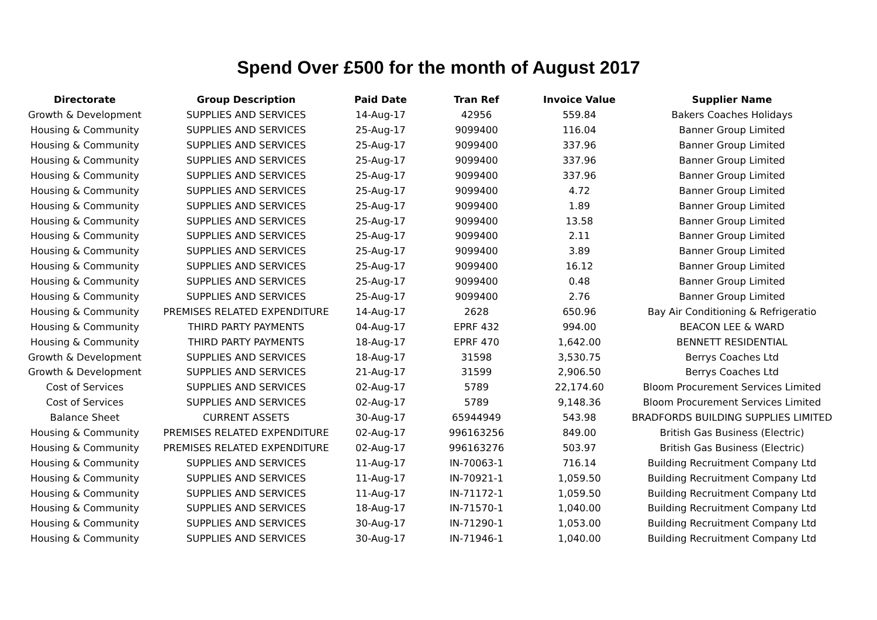Spend Over £500 for the month of August 2017
| Directorate | Group Description | Paid Date | Tran Ref | Invoice Value | Supplier Name |
| --- | --- | --- | --- | --- | --- |
| Growth & Development | SUPPLIES AND SERVICES | 14-Aug-17 | 42956 | 559.84 | Bakers Coaches Holidays |
| Housing & Community | SUPPLIES AND SERVICES | 25-Aug-17 | 9099400 | 116.04 | Banner Group Limited |
| Housing & Community | SUPPLIES AND SERVICES | 25-Aug-17 | 9099400 | 337.96 | Banner Group Limited |
| Housing & Community | SUPPLIES AND SERVICES | 25-Aug-17 | 9099400 | 337.96 | Banner Group Limited |
| Housing & Community | SUPPLIES AND SERVICES | 25-Aug-17 | 9099400 | 337.96 | Banner Group Limited |
| Housing & Community | SUPPLIES AND SERVICES | 25-Aug-17 | 9099400 | 4.72 | Banner Group Limited |
| Housing & Community | SUPPLIES AND SERVICES | 25-Aug-17 | 9099400 | 1.89 | Banner Group Limited |
| Housing & Community | SUPPLIES AND SERVICES | 25-Aug-17 | 9099400 | 13.58 | Banner Group Limited |
| Housing & Community | SUPPLIES AND SERVICES | 25-Aug-17 | 9099400 | 2.11 | Banner Group Limited |
| Housing & Community | SUPPLIES AND SERVICES | 25-Aug-17 | 9099400 | 3.89 | Banner Group Limited |
| Housing & Community | SUPPLIES AND SERVICES | 25-Aug-17 | 9099400 | 16.12 | Banner Group Limited |
| Housing & Community | SUPPLIES AND SERVICES | 25-Aug-17 | 9099400 | 0.48 | Banner Group Limited |
| Housing & Community | SUPPLIES AND SERVICES | 25-Aug-17 | 9099400 | 2.76 | Banner Group Limited |
| Housing & Community | PREMISES RELATED EXPENDITURE | 14-Aug-17 | 2628 | 650.96 | Bay Air Conditioning & Refrigeratio |
| Housing & Community | THIRD PARTY PAYMENTS | 04-Aug-17 | EPRF 432 | 994.00 | BEACON LEE & WARD |
| Housing & Community | THIRD PARTY PAYMENTS | 18-Aug-17 | EPRF 470 | 1,642.00 | BENNETT RESIDENTIAL |
| Growth & Development | SUPPLIES AND SERVICES | 18-Aug-17 | 31598 | 3,530.75 | Berrys Coaches Ltd |
| Growth & Development | SUPPLIES AND SERVICES | 21-Aug-17 | 31599 | 2,906.50 | Berrys Coaches Ltd |
| Cost of Services | SUPPLIES AND SERVICES | 02-Aug-17 | 5789 | 22,174.60 | Bloom Procurement Services Limited |
| Cost of Services | SUPPLIES AND SERVICES | 02-Aug-17 | 5789 | 9,148.36 | Bloom Procurement Services Limited |
| Balance Sheet | CURRENT ASSETS | 30-Aug-17 | 65944949 | 543.98 | BRADFORDS BUILDING SUPPLIES LIMITED |
| Housing & Community | PREMISES RELATED EXPENDITURE | 02-Aug-17 | 996163256 | 849.00 | British Gas Business (Electric) |
| Housing & Community | PREMISES RELATED EXPENDITURE | 02-Aug-17 | 996163276 | 503.97 | British Gas Business (Electric) |
| Housing & Community | SUPPLIES AND SERVICES | 11-Aug-17 | IN-70063-1 | 716.14 | Building Recruitment Company Ltd |
| Housing & Community | SUPPLIES AND SERVICES | 11-Aug-17 | IN-70921-1 | 1,059.50 | Building Recruitment Company Ltd |
| Housing & Community | SUPPLIES AND SERVICES | 11-Aug-17 | IN-71172-1 | 1,059.50 | Building Recruitment Company Ltd |
| Housing & Community | SUPPLIES AND SERVICES | 18-Aug-17 | IN-71570-1 | 1,040.00 | Building Recruitment Company Ltd |
| Housing & Community | SUPPLIES AND SERVICES | 30-Aug-17 | IN-71290-1 | 1,053.00 | Building Recruitment Company Ltd |
| Housing & Community | SUPPLIES AND SERVICES | 30-Aug-17 | IN-71946-1 | 1,040.00 | Building Recruitment Company Ltd |